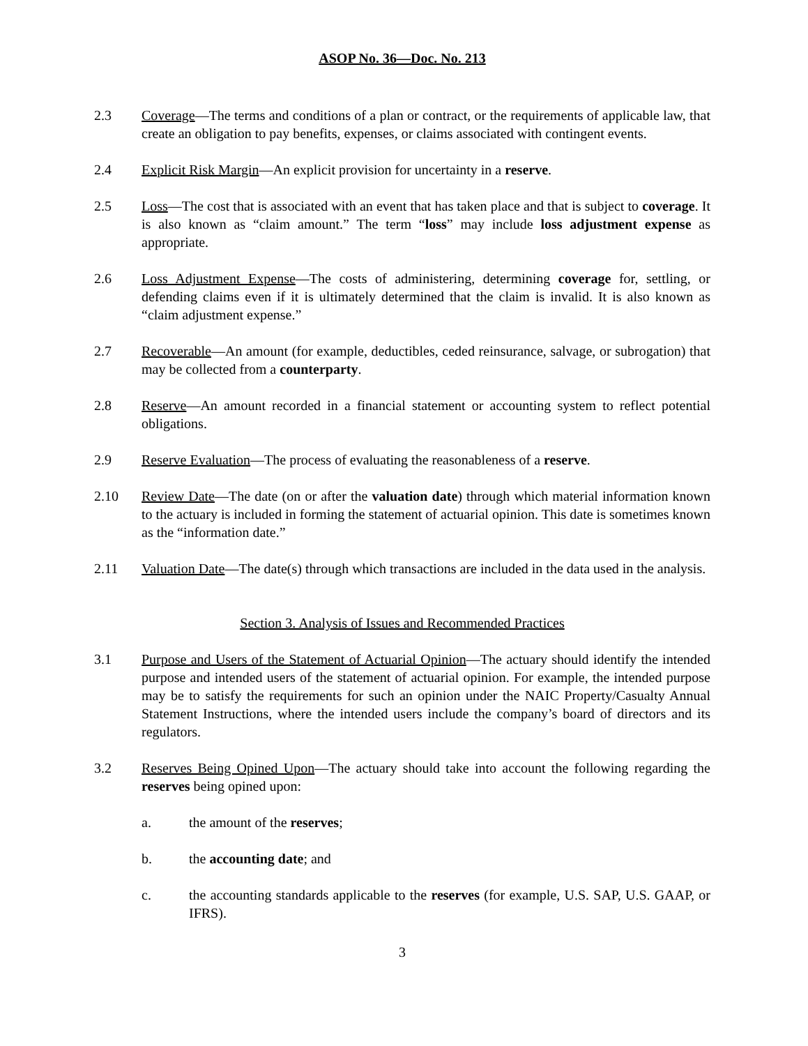ASOP No. 36—Doc. No. 213
2.3 Coverage—The terms and conditions of a plan or contract, or the requirements of applicable law, that create an obligation to pay benefits, expenses, or claims associated with contingent events.
2.4 Explicit Risk Margin—An explicit provision for uncertainty in a reserve.
2.5 Loss—The cost that is associated with an event that has taken place and that is subject to coverage. It is also known as “claim amount.” The term “loss” may include loss adjustment expense as appropriate.
2.6 Loss Adjustment Expense—The costs of administering, determining coverage for, settling, or defending claims even if it is ultimately determined that the claim is invalid. It is also known as “claim adjustment expense.”
2.7 Recoverable—An amount (for example, deductibles, ceded reinsurance, salvage, or subrogation) that may be collected from a counterparty.
2.8 Reserve—An amount recorded in a financial statement or accounting system to reflect potential obligations.
2.9 Reserve Evaluation—The process of evaluating the reasonableness of a reserve.
2.10 Review Date—The date (on or after the valuation date) through which material information known to the actuary is included in forming the statement of actuarial opinion. This date is sometimes known as the “information date.”
2.11 Valuation Date—The date(s) through which transactions are included in the data used in the analysis.
Section 3. Analysis of Issues and Recommended Practices
3.1 Purpose and Users of the Statement of Actuarial Opinion—The actuary should identify the intended purpose and intended users of the statement of actuarial opinion. For example, the intended purpose may be to satisfy the requirements for such an opinion under the NAIC Property/Casualty Annual Statement Instructions, where the intended users include the company’s board of directors and its regulators.
3.2 Reserves Being Opined Upon—The actuary should take into account the following regarding the reserves being opined upon:
a. the amount of the reserves;
b. the accounting date; and
c. the accounting standards applicable to the reserves (for example, U.S. SAP, U.S. GAAP, or IFRS).
3